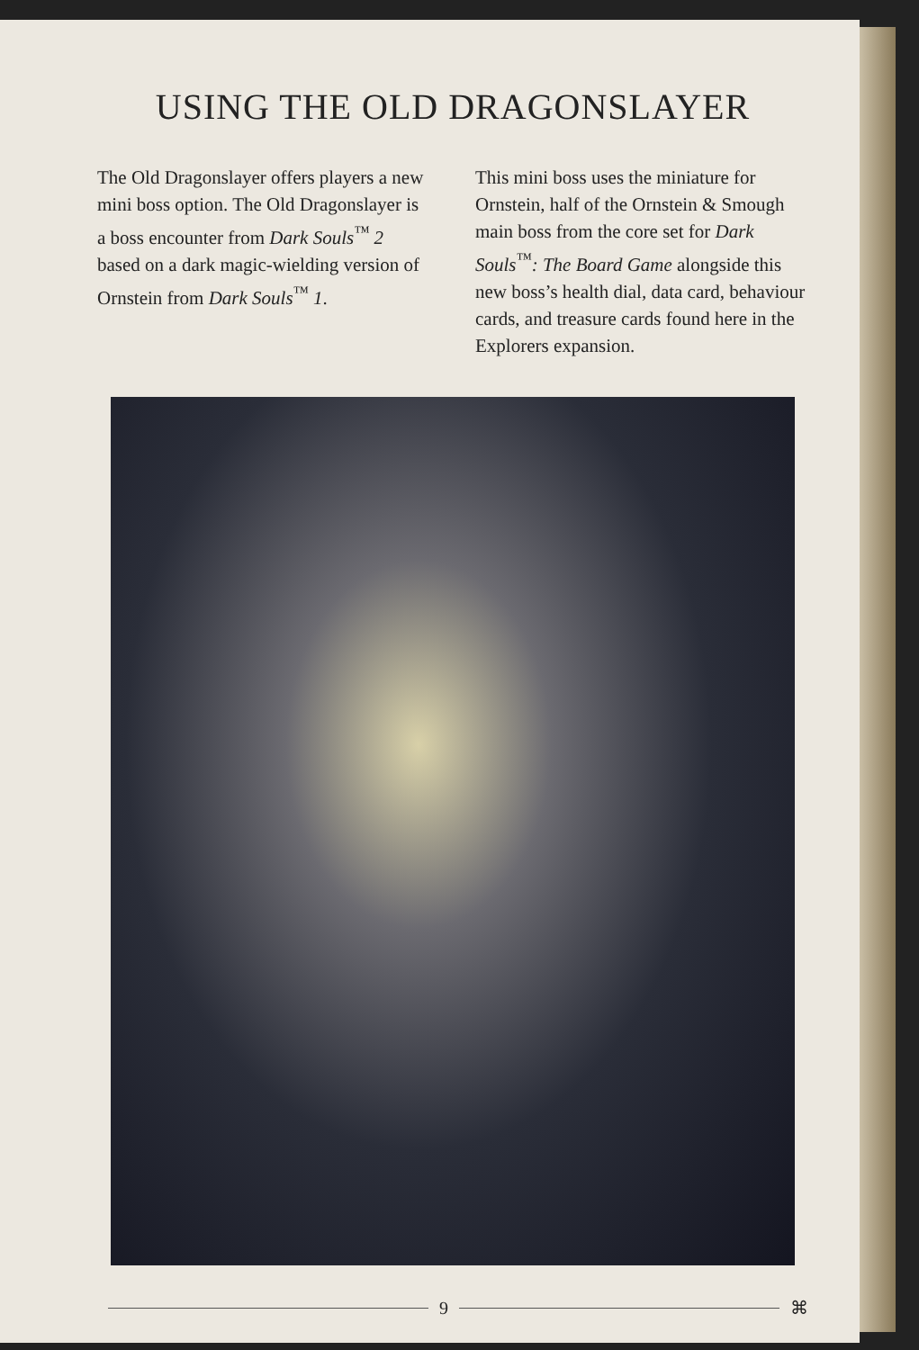USING THE OLD DRAGONSLAYER
The Old Dragonslayer offers players a new mini boss option. The Old Dragonslayer is a boss encounter from Dark Souls<sup>™</sup> 2 based on a dark magic-wielding version of Ornstein from Dark Souls<sup>™</sup> 1.
This mini boss uses the miniature for Ornstein, half of the Ornstein & Smough main boss from the core set for Dark Souls<sup>™</sup>: The Board Game alongside this new boss’s health dial, data card, behaviour cards, and treasure cards found here in the Explorers expansion.
9 ⌘